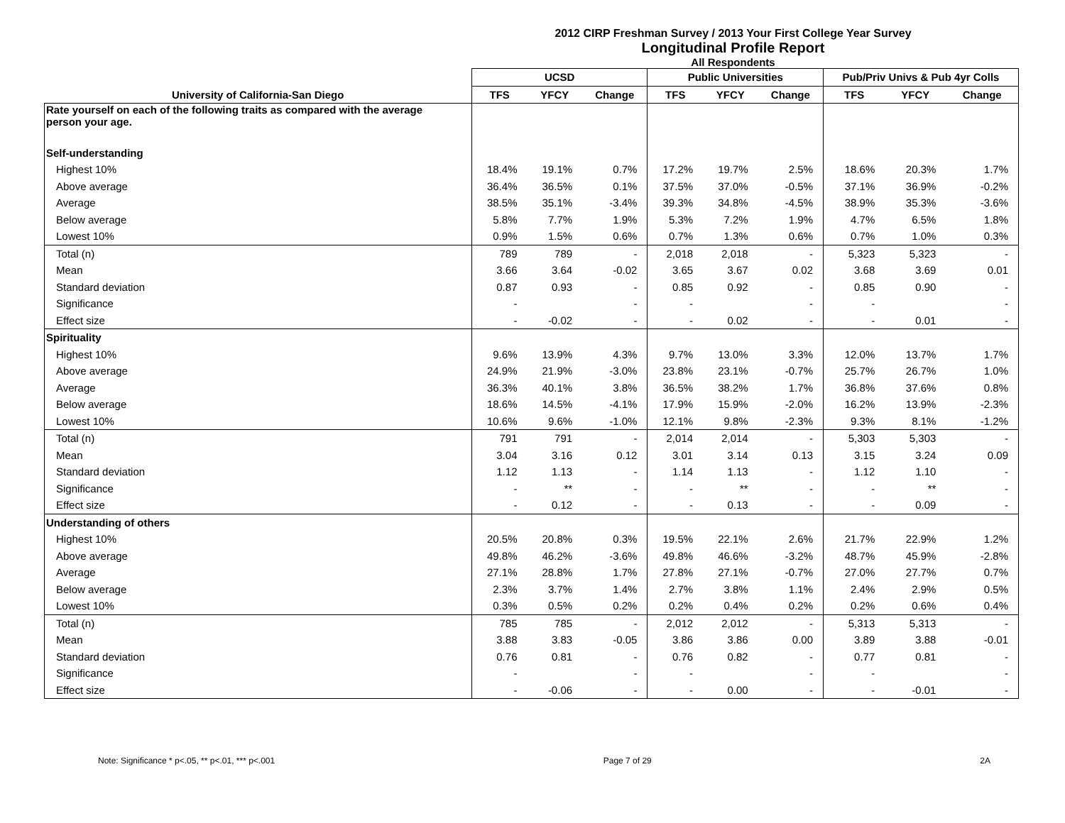2012 CIRP Freshman Survey / 2013 Your First College Year Survey
Longitudinal Profile Report
All Respondents
| | UCSD | | | Public Universities | | | Pub/Priv Univs & Pub 4yr Colls | | |
| --- | --- | --- | --- | --- | --- | --- | --- | --- | --- |
| University of California-San Diego | TFS | YFCY | Change | TFS | YFCY | Change | TFS | YFCY | Change |
| Rate yourself on each of the following traits as compared with the average person your age. | | | | | | | | | |
| Self-understanding | | | | | | | | | |
| Highest 10% | 18.4% | 19.1% | 0.7% | 17.2% | 19.7% | 2.5% | 18.6% | 20.3% | 1.7% |
| Above average | 36.4% | 36.5% | 0.1% | 37.5% | 37.0% | -0.5% | 37.1% | 36.9% | -0.2% |
| Average | 38.5% | 35.1% | -3.4% | 39.3% | 34.8% | -4.5% | 38.9% | 35.3% | -3.6% |
| Below average | 5.8% | 7.7% | 1.9% | 5.3% | 7.2% | 1.9% | 4.7% | 6.5% | 1.8% |
| Lowest 10% | 0.9% | 1.5% | 0.6% | 0.7% | 1.3% | 0.6% | 0.7% | 1.0% | 0.3% |
| Total (n) | 789 | 789 | - | 2,018 | 2,018 | - | 5,323 | 5,323 | - |
| Mean | 3.66 | 3.64 | -0.02 | 3.65 | 3.67 | 0.02 | 3.68 | 3.69 | 0.01 |
| Standard deviation | 0.87 | 0.93 | - | 0.85 | 0.92 | - | 0.85 | 0.90 | - |
| Significance | - | | - | - | | - | - | | - |
| Effect size | - | -0.02 | - | - | 0.02 | - | - | 0.01 | - |
| Spirituality | | | | | | | | | |
| Highest 10% | 9.6% | 13.9% | 4.3% | 9.7% | 13.0% | 3.3% | 12.0% | 13.7% | 1.7% |
| Above average | 24.9% | 21.9% | -3.0% | 23.8% | 23.1% | -0.7% | 25.7% | 26.7% | 1.0% |
| Average | 36.3% | 40.1% | 3.8% | 36.5% | 38.2% | 1.7% | 36.8% | 37.6% | 0.8% |
| Below average | 18.6% | 14.5% | -4.1% | 17.9% | 15.9% | -2.0% | 16.2% | 13.9% | -2.3% |
| Lowest 10% | 10.6% | 9.6% | -1.0% | 12.1% | 9.8% | -2.3% | 9.3% | 8.1% | -1.2% |
| Total (n) | 791 | 791 | - | 2,014 | 2,014 | - | 5,303 | 5,303 | - |
| Mean | 3.04 | 3.16 | 0.12 | 3.01 | 3.14 | 0.13 | 3.15 | 3.24 | 0.09 |
| Standard deviation | 1.12 | 1.13 | - | 1.14 | 1.13 | - | 1.12 | 1.10 | - |
| Significance | - | ** | - | - | ** | - | - | ** | - |
| Effect size | - | 0.12 | - | - | 0.13 | - | - | 0.09 | - |
| Understanding of others | | | | | | | | | |
| Highest 10% | 20.5% | 20.8% | 0.3% | 19.5% | 22.1% | 2.6% | 21.7% | 22.9% | 1.2% |
| Above average | 49.8% | 46.2% | -3.6% | 49.8% | 46.6% | -3.2% | 48.7% | 45.9% | -2.8% |
| Average | 27.1% | 28.8% | 1.7% | 27.8% | 27.1% | -0.7% | 27.0% | 27.7% | 0.7% |
| Below average | 2.3% | 3.7% | 1.4% | 2.7% | 3.8% | 1.1% | 2.4% | 2.9% | 0.5% |
| Lowest 10% | 0.3% | 0.5% | 0.2% | 0.2% | 0.4% | 0.2% | 0.2% | 0.6% | 0.4% |
| Total (n) | 785 | 785 | - | 2,012 | 2,012 | - | 5,313 | 5,313 | - |
| Mean | 3.88 | 3.83 | -0.05 | 3.86 | 3.86 | 0.00 | 3.89 | 3.88 | -0.01 |
| Standard deviation | 0.76 | 0.81 | - | 0.76 | 0.82 | - | 0.77 | 0.81 | - |
| Significance | - | | - | - | | - | - | | - |
| Effect size | - | -0.06 | - | - | 0.00 | - | - | -0.01 | - |
Note: Significance * p<.05, ** p<.01, *** p<.001 Page 7 of 29 2A